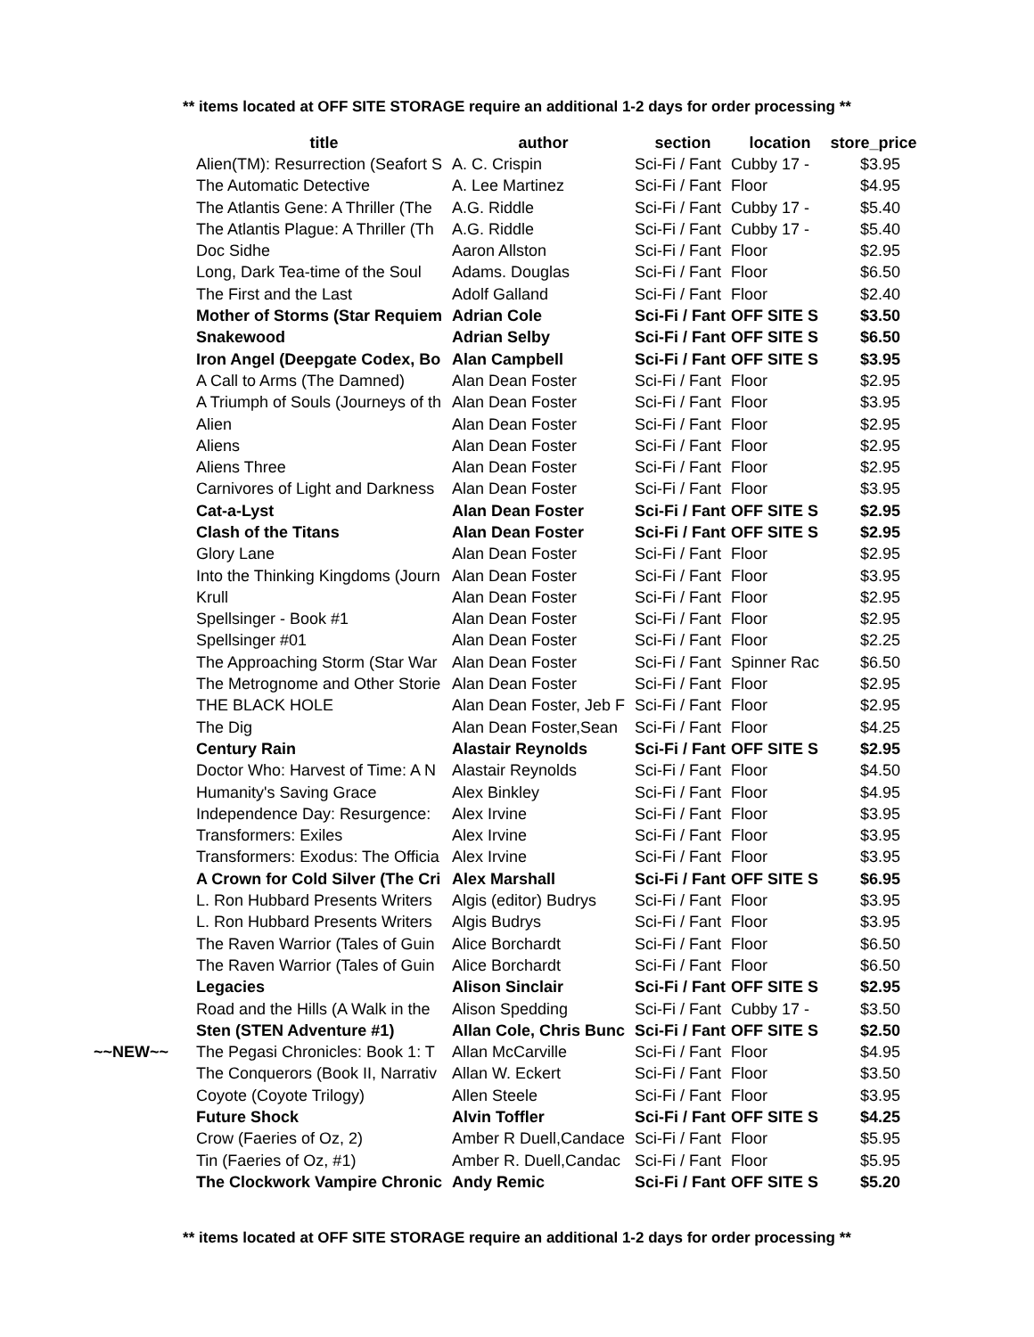** items located at OFF SITE STORAGE require an additional 1-2 days for order processing **
| | title | author | section | location | store_price |
| --- | --- | --- | --- | --- | --- |
| | Alien(TM): Resurrection (Seafort S | A. C. Crispin | Sci-Fi / Fant | Cubby 17 - | $3.95 |
| | The Automatic Detective | A. Lee Martinez | Sci-Fi / Fant | Floor | $4.95 |
| | The Atlantis Gene: A Thriller (The | A.G. Riddle | Sci-Fi / Fant | Cubby 17 - | $5.40 |
| | The Atlantis Plague: A Thriller (Th | A.G. Riddle | Sci-Fi / Fant | Cubby 17 - | $5.40 |
| | Doc Sidhe | Aaron Allston | Sci-Fi / Fant | Floor | $2.95 |
| | Long, Dark Tea-time of the Soul | Adams. Douglas | Sci-Fi / Fant | Floor | $6.50 |
| | The First and the Last | Adolf Galland | Sci-Fi / Fant | Floor | $2.40 |
| | Mother of Storms (Star Requiem | Adrian Cole | Sci-Fi / Fant | OFF SITE S | $3.50 |
| | Snakewood | Adrian Selby | Sci-Fi / Fant | OFF SITE S | $6.50 |
| | Iron Angel (Deepgate Codex, Bo | Alan Campbell | Sci-Fi / Fant | OFF SITE S | $3.95 |
| | A Call to Arms (The Damned) | Alan Dean Foster | Sci-Fi / Fant | Floor | $2.95 |
| | A Triumph of Souls (Journeys of th | Alan Dean Foster | Sci-Fi / Fant | Floor | $3.95 |
| | Alien | Alan Dean Foster | Sci-Fi / Fant | Floor | $2.95 |
| | Aliens | Alan Dean Foster | Sci-Fi / Fant | Floor | $2.95 |
| | Aliens Three | Alan Dean Foster | Sci-Fi / Fant | Floor | $2.95 |
| | Carnivores of Light and Darkness | Alan Dean Foster | Sci-Fi / Fant | Floor | $3.95 |
| | Cat-a-Lyst | Alan Dean Foster | Sci-Fi / Fant | OFF SITE S | $2.95 |
| | Clash of the Titans | Alan Dean Foster | Sci-Fi / Fant | OFF SITE S | $2.95 |
| | Glory Lane | Alan Dean Foster | Sci-Fi / Fant | Floor | $2.95 |
| | Into the Thinking Kingdoms (Journ | Alan Dean Foster | Sci-Fi / Fant | Floor | $3.95 |
| | Krull | Alan Dean Foster | Sci-Fi / Fant | Floor | $2.95 |
| | Spellsinger - Book #1 | Alan Dean Foster | Sci-Fi / Fant | Floor | $2.95 |
| | Spellsinger #01 | Alan Dean Foster | Sci-Fi / Fant | Floor | $2.25 |
| | The Approaching Storm (Star War | Alan Dean Foster | Sci-Fi / Fant | Spinner Rac | $6.50 |
| | The Metrognome and Other Storie | Alan Dean Foster | Sci-Fi / Fant | Floor | $2.95 |
| | THE BLACK HOLE | Alan Dean Foster, Jeb F | Sci-Fi / Fant | Floor | $2.95 |
| | The Dig | Alan Dean Foster,Sean | Sci-Fi / Fant | Floor | $4.25 |
| | Century Rain | Alastair Reynolds | Sci-Fi / Fant | OFF SITE S | $2.95 |
| | Doctor Who: Harvest of Time: A N | Alastair Reynolds | Sci-Fi / Fant | Floor | $4.50 |
| | Humanity's Saving Grace | Alex Binkley | Sci-Fi / Fant | Floor | $4.95 |
| | Independence Day: Resurgence: | Alex Irvine | Sci-Fi / Fant | Floor | $3.95 |
| | Transformers: Exiles | Alex Irvine | Sci-Fi / Fant | Floor | $3.95 |
| | Transformers: Exodus: The Officia | Alex Irvine | Sci-Fi / Fant | Floor | $3.95 |
| | A Crown for Cold Silver (The Cri | Alex Marshall | Sci-Fi / Fant | OFF SITE S | $6.95 |
| | L. Ron Hubbard Presents Writers | Algis (editor) Budrys | Sci-Fi / Fant | Floor | $3.95 |
| | L. Ron Hubbard Presents Writers | Algis Budrys | Sci-Fi / Fant | Floor | $3.95 |
| | The Raven Warrior (Tales of Guin | Alice Borchardt | Sci-Fi / Fant | Floor | $6.50 |
| | The Raven Warrior (Tales of Guin | Alice Borchardt | Sci-Fi / Fant | Floor | $6.50 |
| | Legacies | Alison Sinclair | Sci-Fi / Fant | OFF SITE S | $2.95 |
| | Road and the Hills (A Walk in the | Alison Spedding | Sci-Fi / Fant | Cubby 17 - | $3.50 |
| | Sten (STEN Adventure #1) | Allan Cole, Chris Bunc | Sci-Fi / Fant | OFF SITE S | $2.50 |
| ~~NEW~~ | The Pegasi Chronicles: Book 1: T | Allan McCarville | Sci-Fi / Fant | Floor | $4.95 |
| | The Conquerors (Book II, Narrativ | Allan W. Eckert | Sci-Fi / Fant | Floor | $3.50 |
| | Coyote (Coyote Trilogy) | Allen Steele | Sci-Fi / Fant | Floor | $3.95 |
| | Future Shock | Alvin Toffler | Sci-Fi / Fant | OFF SITE S | $4.25 |
| | Crow (Faeries of Oz, 2) | Amber R Duell,Candace | Sci-Fi / Fant | Floor | $5.95 |
| | Tin (Faeries of Oz, #1) | Amber R. Duell,Candac | Sci-Fi / Fant | Floor | $5.95 |
| | The Clockwork Vampire Chronic | Andy Remic | Sci-Fi / Fant | OFF SITE S | $5.20 |
** items located at OFF SITE STORAGE require an additional 1-2 days for order processing **